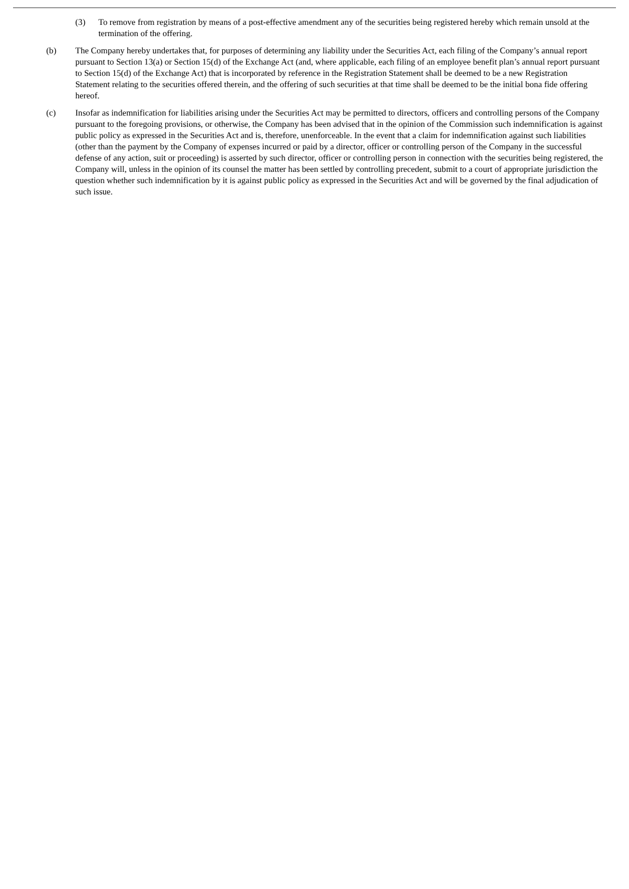(3) To remove from registration by means of a post-effective amendment any of the securities being registered hereby which remain unsold at the termination of the offering.
(b) The Company hereby undertakes that, for purposes of determining any liability under the Securities Act, each filing of the Company’s annual report pursuant to Section 13(a) or Section 15(d) of the Exchange Act (and, where applicable, each filing of an employee benefit plan’s annual report pursuant to Section 15(d) of the Exchange Act) that is incorporated by reference in the Registration Statement shall be deemed to be a new Registration Statement relating to the securities offered therein, and the offering of such securities at that time shall be deemed to be the initial bona fide offering hereof.
(c) Insofar as indemnification for liabilities arising under the Securities Act may be permitted to directors, officers and controlling persons of the Company pursuant to the foregoing provisions, or otherwise, the Company has been advised that in the opinion of the Commission such indemnification is against public policy as expressed in the Securities Act and is, therefore, unenforceable. In the event that a claim for indemnification against such liabilities (other than the payment by the Company of expenses incurred or paid by a director, officer or controlling person of the Company in the successful defense of any action, suit or proceeding) is asserted by such director, officer or controlling person in connection with the securities being registered, the Company will, unless in the opinion of its counsel the matter has been settled by controlling precedent, submit to a court of appropriate jurisdiction the question whether such indemnification by it is against public policy as expressed in the Securities Act and will be governed by the final adjudication of such issue.